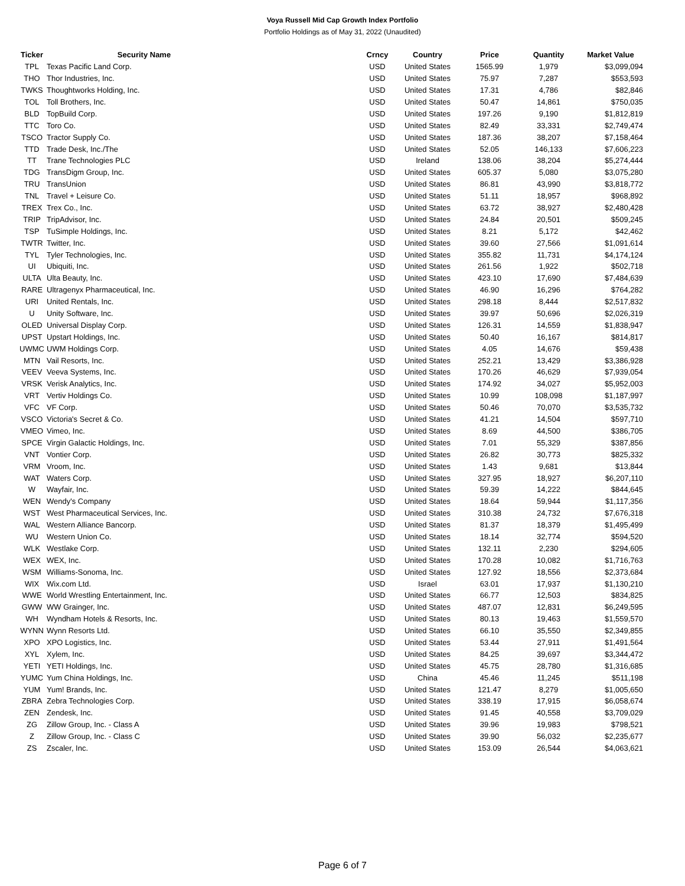Voya Russell Mid Cap Growth Index Portfolio
Portfolio Holdings as of May 31, 2022 (Unaudited)
| Ticker | Security Name | Crncy | Country | Price | Quantity | Market Value |
| --- | --- | --- | --- | --- | --- | --- |
| TPL | Texas Pacific Land Corp. | USD | United States | 1565.99 | 1,979 | $3,099,094 |
| THO | Thor Industries, Inc. | USD | United States | 75.97 | 7,287 | $553,593 |
| TWKS | Thoughtworks Holding, Inc. | USD | United States | 17.31 | 4,786 | $82,846 |
| TOL | Toll Brothers, Inc. | USD | United States | 50.47 | 14,861 | $750,035 |
| BLD | TopBuild Corp. | USD | United States | 197.26 | 9,190 | $1,812,819 |
| TTC | Toro Co. | USD | United States | 82.49 | 33,331 | $2,749,474 |
| TSCO | Tractor Supply Co. | USD | United States | 187.36 | 38,207 | $7,158,464 |
| TTD | Trade Desk, Inc./The | USD | United States | 52.05 | 146,133 | $7,606,223 |
| TT | Trane Technologies PLC | USD | Ireland | 138.06 | 38,204 | $5,274,444 |
| TDG | TransDigm Group, Inc. | USD | United States | 605.37 | 5,080 | $3,075,280 |
| TRU | TransUnion | USD | United States | 86.81 | 43,990 | $3,818,772 |
| TNL | Travel + Leisure Co. | USD | United States | 51.11 | 18,957 | $968,892 |
| TREX | Trex Co., Inc. | USD | United States | 63.72 | 38,927 | $2,480,428 |
| TRIP | TripAdvisor, Inc. | USD | United States | 24.84 | 20,501 | $509,245 |
| TSP | TuSimple Holdings, Inc. | USD | United States | 8.21 | 5,172 | $42,462 |
| TWTR | Twitter, Inc. | USD | United States | 39.60 | 27,566 | $1,091,614 |
| TYL | Tyler Technologies, Inc. | USD | United States | 355.82 | 11,731 | $4,174,124 |
| UI | Ubiquiti, Inc. | USD | United States | 261.56 | 1,922 | $502,718 |
| ULTA | Ulta Beauty, Inc. | USD | United States | 423.10 | 17,690 | $7,484,639 |
| RARE | Ultragenyx Pharmaceutical, Inc. | USD | United States | 46.90 | 16,296 | $764,282 |
| URI | United Rentals, Inc. | USD | United States | 298.18 | 8,444 | $2,517,832 |
| U | Unity Software, Inc. | USD | United States | 39.97 | 50,696 | $2,026,319 |
| OLED | Universal Display Corp. | USD | United States | 126.31 | 14,559 | $1,838,947 |
| UPST | Upstart Holdings, Inc. | USD | United States | 50.40 | 16,167 | $814,817 |
| UWMC | UWM Holdings Corp. | USD | United States | 4.05 | 14,676 | $59,438 |
| MTN | Vail Resorts, Inc. | USD | United States | 252.21 | 13,429 | $3,386,928 |
| VEEV | Veeva Systems, Inc. | USD | United States | 170.26 | 46,629 | $7,939,054 |
| VRSK | Verisk Analytics, Inc. | USD | United States | 174.92 | 34,027 | $5,952,003 |
| VRT | Vertiv Holdings Co. | USD | United States | 10.99 | 108,098 | $1,187,997 |
| VFC | VF Corp. | USD | United States | 50.46 | 70,070 | $3,535,732 |
| VSCO | Victoria's Secret & Co. | USD | United States | 41.21 | 14,504 | $597,710 |
| VMEO | Vimeo, Inc. | USD | United States | 8.69 | 44,500 | $386,705 |
| SPCE | Virgin Galactic Holdings, Inc. | USD | United States | 7.01 | 55,329 | $387,856 |
| VNT | Vontier Corp. | USD | United States | 26.82 | 30,773 | $825,332 |
| VRM | Vroom, Inc. | USD | United States | 1.43 | 9,681 | $13,844 |
| WAT | Waters Corp. | USD | United States | 327.95 | 18,927 | $6,207,110 |
| W | Wayfair, Inc. | USD | United States | 59.39 | 14,222 | $844,645 |
| WEN | Wendy's Company | USD | United States | 18.64 | 59,944 | $1,117,356 |
| WST | West Pharmaceutical Services, Inc. | USD | United States | 310.38 | 24,732 | $7,676,318 |
| WAL | Western Alliance Bancorp. | USD | United States | 81.37 | 18,379 | $1,495,499 |
| WU | Western Union Co. | USD | United States | 18.14 | 32,774 | $594,520 |
| WLK | Westlake Corp. | USD | United States | 132.11 | 2,230 | $294,605 |
| WEX | WEX, Inc. | USD | United States | 170.28 | 10,082 | $1,716,763 |
| WSM | Williams-Sonoma, Inc. | USD | United States | 127.92 | 18,556 | $2,373,684 |
| WIX | Wix.com Ltd. | USD | Israel | 63.01 | 17,937 | $1,130,210 |
| WWE | World Wrestling Entertainment, Inc. | USD | United States | 66.77 | 12,503 | $834,825 |
| GWW | WW Grainger, Inc. | USD | United States | 487.07 | 12,831 | $6,249,595 |
| WH | Wyndham Hotels & Resorts, Inc. | USD | United States | 80.13 | 19,463 | $1,559,570 |
| WYNN | Wynn Resorts Ltd. | USD | United States | 66.10 | 35,550 | $2,349,855 |
| XPO | XPO Logistics, Inc. | USD | United States | 53.44 | 27,911 | $1,491,564 |
| XYL | Xylem, Inc. | USD | United States | 84.25 | 39,697 | $3,344,472 |
| YETI | YETI Holdings, Inc. | USD | United States | 45.75 | 28,780 | $1,316,685 |
| YUMC | Yum China Holdings, Inc. | USD | China | 45.46 | 11,245 | $511,198 |
| YUM | Yum! Brands, Inc. | USD | United States | 121.47 | 8,279 | $1,005,650 |
| ZBRA | Zebra Technologies Corp. | USD | United States | 338.19 | 17,915 | $6,058,674 |
| ZEN | Zendesk, Inc. | USD | United States | 91.45 | 40,558 | $3,709,029 |
| ZG | Zillow Group, Inc. - Class A | USD | United States | 39.96 | 19,983 | $798,521 |
| Z | Zillow Group, Inc. - Class C | USD | United States | 39.90 | 56,032 | $2,235,677 |
| ZS | Zscaler, Inc. | USD | United States | 153.09 | 26,544 | $4,063,621 |
Page 6 of 7